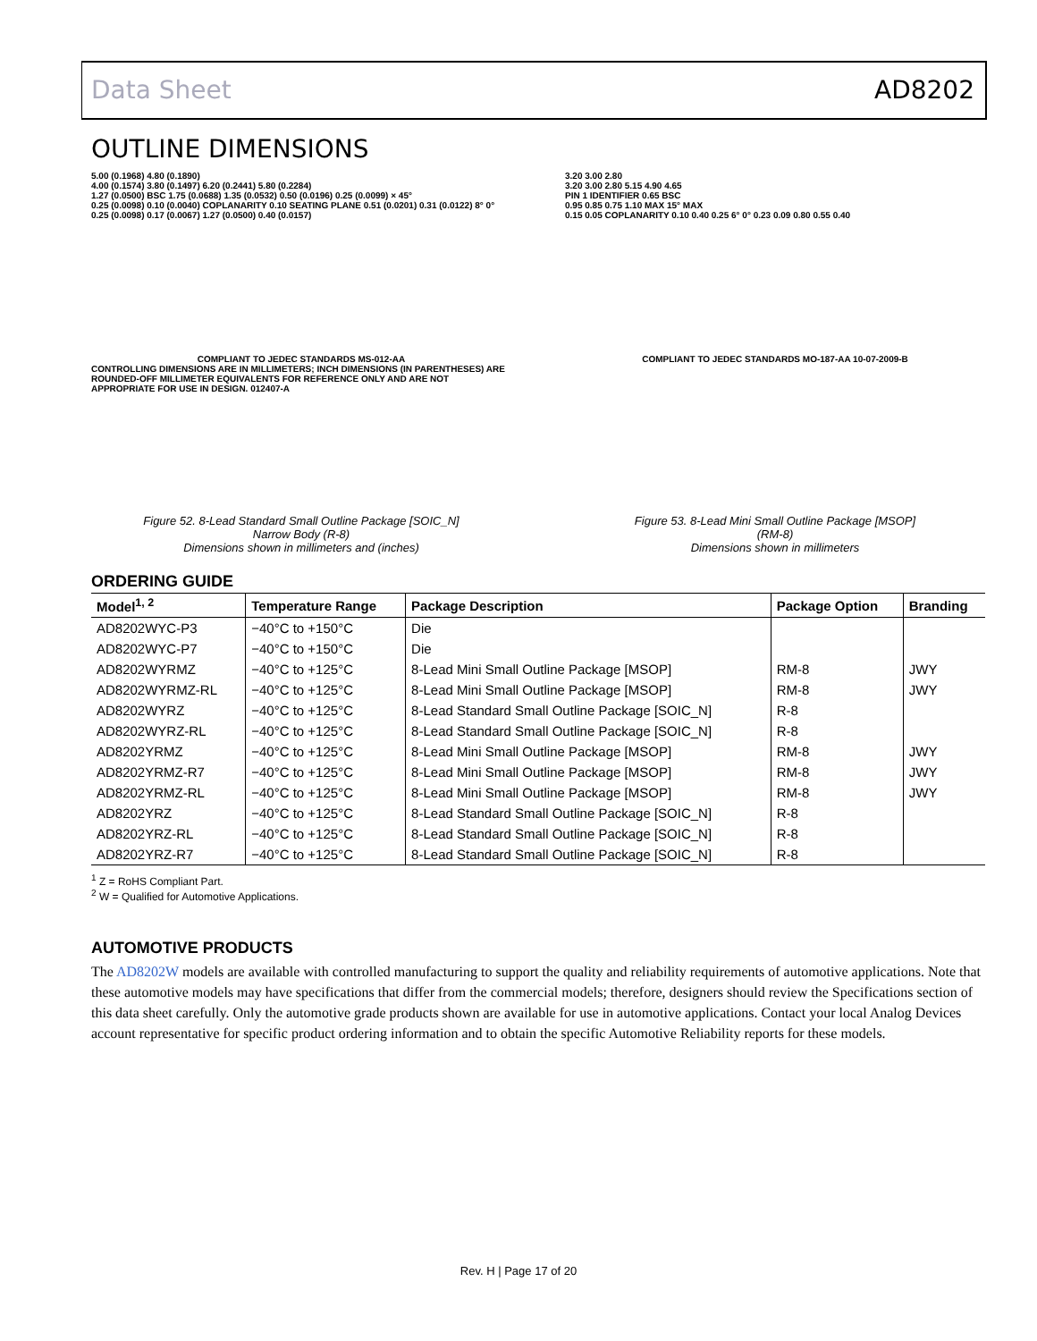Data Sheet AD8202
OUTLINE DIMENSIONS
5.00 (0.1968) 4.80 (0.1890)
4.00 (0.1574) 3.80 (0.1497) 6.20 (0.2441) 5.80 (0.2284)
1.27 (0.0500) BSC 1.75 (0.0688) 1.35 (0.0532) 0.50 (0.0196) 0.25 (0.0099) × 45°
0.25 (0.0098) 0.10 (0.0040) COPLANARITY 0.10 SEATING PLANE 0.51 (0.0201) 0.31 (0.0122) 8° 0° 0.25 (0.0098) 0.17 (0.0067) 1.27 (0.0500) 0.40 (0.0157)
COMPLIANT TO JEDEC STANDARDS MS-012-AA
CONTROLLING DIMENSIONS ARE IN MILLIMETERS; INCH DIMENSIONS (IN PARENTHESES) ARE ROUNDED-OFF MILLIMETER EQUIVALENTS FOR REFERENCE ONLY AND ARE NOT APPROPRIATE FOR USE IN DESIGN. 012407-A
Figure 52. 8-Lead Standard Small Outline Package [SOIC_N]
Narrow Body (R-8)
Dimensions shown in millimeters and (inches)
3.20 3.00 2.80
3.20 3.00 2.80 5.15 4.90 4.65
PIN 1 IDENTIFIER 0.65 BSC
0.95 0.85 0.75 1.10 MAX 15° MAX
0.15 0.05 COPLANARITY 0.10 0.40 0.25 6° 0° 0.23 0.09 0.80 0.55 0.40
COMPLIANT TO JEDEC STANDARDS MO-187-AA 10-07-2009-B
Figure 53. 8-Lead Mini Small Outline Package [MSOP]
(RM-8)
Dimensions shown in millimeters
ORDERING GUIDE
| Model<sup>1, 2</sup> | Temperature Range | Package Description | Package Option | Branding |
| --- | --- | --- | --- | --- |
| AD8202WYC-P3 | −40°C to +150°C | Die | | |
| AD8202WYC-P7 | −40°C to +150°C | Die | | |
| AD8202WYRMZ | −40°C to +125°C | 8-Lead Mini Small Outline Package [MSOP] | RM-8 | JWY |
| AD8202WYRMZ-RL | −40°C to +125°C | 8-Lead Mini Small Outline Package [MSOP] | RM-8 | JWY |
| AD8202WYRZ | −40°C to +125°C | 8-Lead Standard Small Outline Package [SOIC_N] | R-8 | |
| AD8202WYRZ-RL | −40°C to +125°C | 8-Lead Standard Small Outline Package [SOIC_N] | R-8 | |
| AD8202YRMZ | −40°C to +125°C | 8-Lead Mini Small Outline Package [MSOP] | RM-8 | JWY |
| AD8202YRMZ-R7 | −40°C to +125°C | 8-Lead Mini Small Outline Package [MSOP] | RM-8 | JWY |
| AD8202YRMZ-RL | −40°C to +125°C | 8-Lead Mini Small Outline Package [MSOP] | RM-8 | JWY |
| AD8202YRZ | −40°C to +125°C | 8-Lead Standard Small Outline Package [SOIC_N] | R-8 | |
| AD8202YRZ-RL | −40°C to +125°C | 8-Lead Standard Small Outline Package [SOIC_N] | R-8 | |
| AD8202YRZ-R7 | −40°C to +125°C | 8-Lead Standard Small Outline Package [SOIC_N] | R-8 | |
<sup>1</sup> Z = RoHS Compliant Part.
<sup>2</sup> W = Qualified for Automotive Applications.
AUTOMOTIVE PRODUCTS
The AD8202W models are available with controlled manufacturing to support the quality and reliability requirements of automotive applications. Note that these automotive models may have specifications that differ from the commercial models; therefore, designers should review the Specifications section of this data sheet carefully. Only the automotive grade products shown are available for use in automotive applications. Contact your local Analog Devices account representative for specific product ordering information and to obtain the specific Automotive Reliability reports for these models.
Rev. H | Page 17 of 20